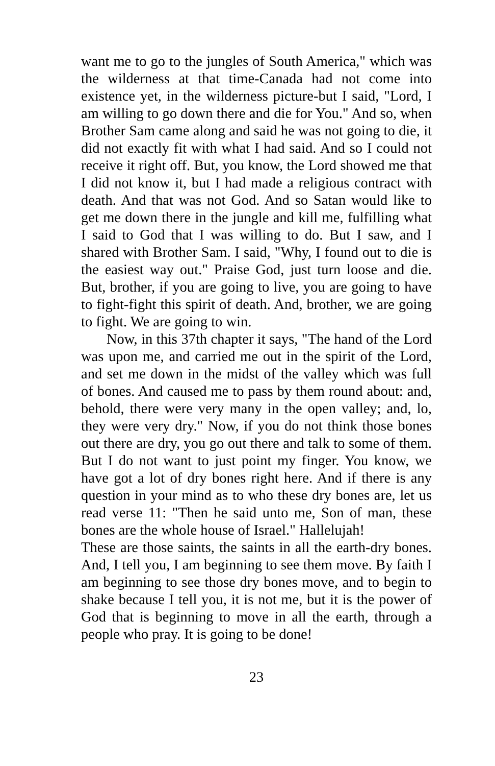want me to go to the jungles of South America," which was the wilderness at that time-Canada had not come into existence yet, in the wilderness picture-but I said, "Lord, I am willing to go down there and die for You." And so, when Brother Sam came along and said he was not going to die, it did not exactly fit with what I had said. And so I could not receive it right off. But, you know, the Lord showed me that I did not know it, but I had made a religious contract with death. And that was not God. And so Satan would like to get me down there in the jungle and kill me, fulfilling what I said to God that I was willing to do. But I saw, and I shared with Brother Sam. I said, "Why, I found out to die is the easiest way out." Praise God, just turn loose and die. But, brother, if you are going to live, you are going to have to fight-fight this spirit of death. And, brother, we are going to fight. We are going to win.
Now, in this 37th chapter it says, "The hand of the Lord was upon me, and carried me out in the spirit of the Lord, and set me down in the midst of the valley which was full of bones. And caused me to pass by them round about: and, behold, there were very many in the open valley; and, lo, they were very dry." Now, if you do not think those bones out there are dry, you go out there and talk to some of them. But I do not want to just point my finger. You know, we have got a lot of dry bones right here. And if there is any question in your mind as to who these dry bones are, let us read verse 11: "Then he said unto me, Son of man, these bones are the whole house of Israel." Hallelujah!
These are those saints, the saints in all the earth-dry bones. And, I tell you, I am beginning to see them move. By faith I am beginning to see those dry bones move, and to begin to shake because I tell you, it is not me, but it is the power of God that is beginning to move in all the earth, through a people who pray. It is going to be done!
23